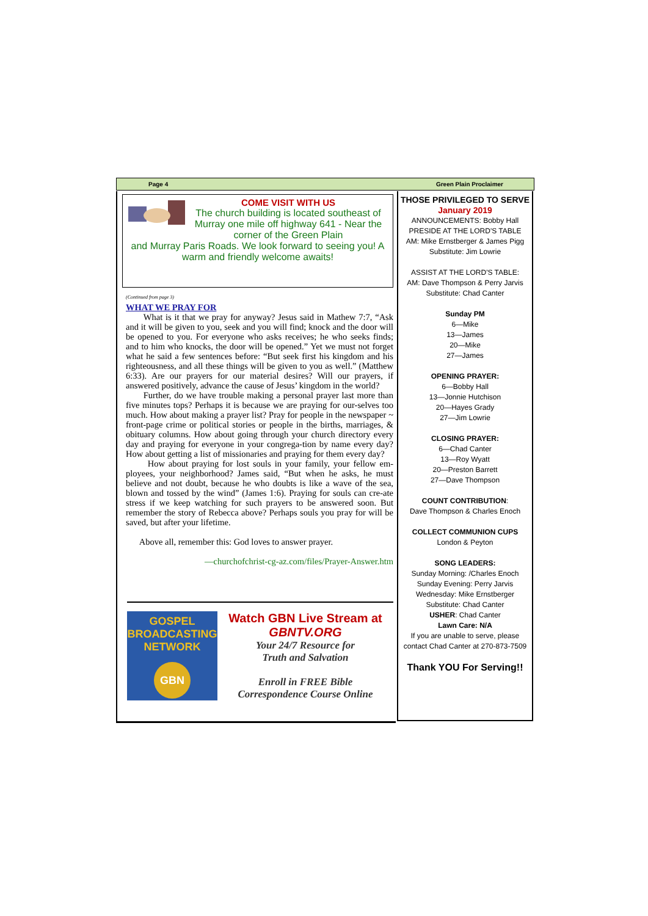Page 4 Green Plain Proclaimer
COME VISIT WITH US
The church building is located southeast of Murray one mile off highway 641 - Near the corner of the Green Plain
and Murray Paris Roads. We look forward to seeing you! A warm and friendly welcome awaits!
(Continued from page 3)
WHAT WE PRAY FOR
What is it that we pray for anyway? Jesus said in Mathew 7:7, “Ask and it will be given to you, seek and you will find; knock and the door will be opened to you. For everyone who asks receives; he who seeks finds; and to him who knocks, the door will be opened.” Yet we must not forget what he said a few sentences before: “But seek first his kingdom and his righteousness, and all these things will be given to you as well.” (Matthew 6:33). Are our prayers for our material desires? Will our prayers, if answered positively, advance the cause of Jesus’ kingdom in the world?
Further, do we have trouble making a personal prayer last more than five minutes tops? Perhaps it is because we are praying for our-selves too much. How about making a prayer list? Pray for people in the newspaper ~ front-page crime or political stories or people in the births, marriages, & obituary columns. How about going through your church directory every day and praying for everyone in your congrega-tion by name every day? How about getting a list of missionaries and praying for them every day?
How about praying for lost souls in your family, your fellow em-ployees, your neighborhood? James said, “But when he asks, he must believe and not doubt, because he who doubts is like a wave of the sea, blown and tossed by the wind” (James 1:6). Praying for souls can cre-ate stress if we keep watching for such prayers to be answered soon. But remember the story of Rebecca above? Perhaps souls you pray for will be saved, but after your lifetime.
Above all, remember this: God loves to answer prayer.
—churchofchrist-cg-az.com/files/Prayer-Answer.htm
GOSPEL BROADCASTING NETWORK
GBN
Watch GBN Live Stream at
GBNTV.ORG
Your 24/7 Resource for
Truth and Salvation
Enroll in FREE Bible
Correspondence Course Online
THOSE PRIVILEGED TO SERVE
January 2019
ANNOUNCEMENTS: Bobby Hall
PRESIDE AT THE LORD'S TABLE
AM: Mike Ernstberger & James Pigg
Substitute: Jim Lowrie
ASSIST AT THE LORD'S TABLE:
AM: Dave Thompson & Perry Jarvis
Substitute: Chad Canter
Sunday PM
6—Mike
13—James
20—Mike
27—James
OPENING PRAYER:
6—Bobby Hall
13—Jonnie Hutchison
20—Hayes Grady
27—Jim Lowrie
CLOSING PRAYER:
6—Chad Canter
13—Roy Wyatt
20—Preston Barrett
27—Dave Thompson
COUNT CONTRIBUTION:
Dave Thompson & Charles Enoch
COLLECT COMMUNION CUPS
London & Peyton
SONG LEADERS:
Sunday Morning: /Charles Enoch
Sunday Evening: Perry Jarvis
Wednesday: Mike Ernstberger
Substitute: Chad Canter
USHER: Chad Canter
Lawn Care: N/A
If you are unable to serve, please contact Chad Canter at 270-873-7509
Thank YOU For Serving!!